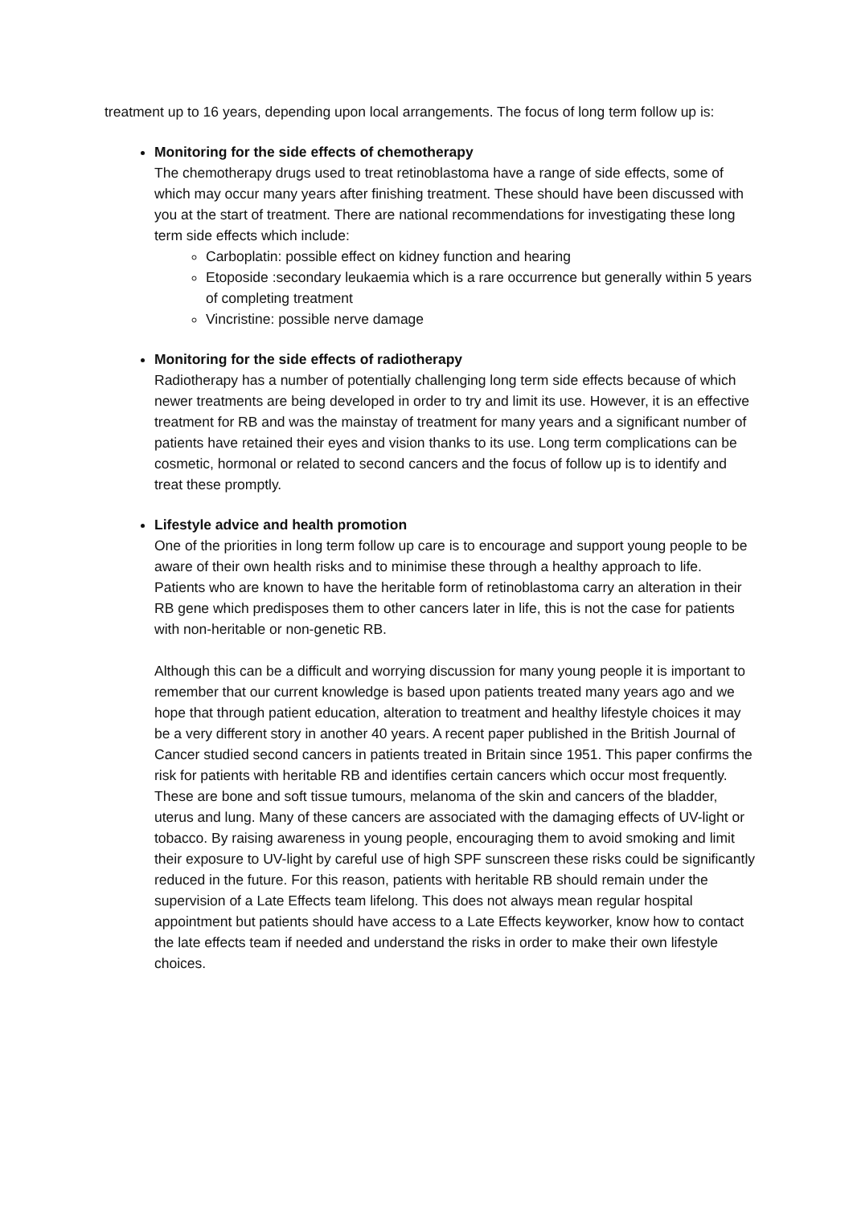treatment up to 16 years, depending upon local arrangements. The focus of long term follow up is:
Monitoring for the side effects of chemotherapy
The chemotherapy drugs used to treat retinoblastoma have a range of side effects, some of which may occur many years after finishing treatment. These should have been discussed with you at the start of treatment. There are national recommendations for investigating these long term side effects which include:
Carboplatin: possible effect on kidney function and hearing
Etoposide :secondary leukaemia which is a rare occurrence but generally within 5 years of completing treatment
Vincristine: possible nerve damage
Monitoring for the side effects of radiotherapy
Radiotherapy has a number of potentially challenging long term side effects because of which newer treatments are being developed in order to try and limit its use. However, it is an effective treatment for RB and was the mainstay of treatment for many years and a significant number of patients have retained their eyes and vision thanks to its use. Long term complications can be cosmetic, hormonal or related to second cancers and the focus of follow up is to identify and treat these promptly.
Lifestyle advice and health promotion
One of the priorities in long term follow up care is to encourage and support young people to be aware of their own health risks and to minimise these through a healthy approach to life. Patients who are known to have the heritable form of retinoblastoma carry an alteration in their RB gene which predisposes them to other cancers later in life, this is not the case for patients with non-heritable or non-genetic RB.
Although this can be a difficult and worrying discussion for many young people it is important to remember that our current knowledge is based upon patients treated many years ago and we hope that through patient education, alteration to treatment and healthy lifestyle choices it may be a very different story in another 40 years. A recent paper published in the British Journal of Cancer studied second cancers in patients treated in Britain since 1951. This paper confirms the risk for patients with heritable RB and identifies certain cancers which occur most frequently. These are bone and soft tissue tumours, melanoma of the skin and cancers of the bladder, uterus and lung. Many of these cancers are associated with the damaging effects of UV-light or tobacco. By raising awareness in young people, encouraging them to avoid smoking and limit their exposure to UV-light by careful use of high SPF sunscreen these risks could be significantly reduced in the future. For this reason, patients with heritable RB should remain under the supervision of a Late Effects team lifelong. This does not always mean regular hospital appointment but patients should have access to a Late Effects keyworker, know how to contact the late effects team if needed and understand the risks in order to make their own lifestyle choices.